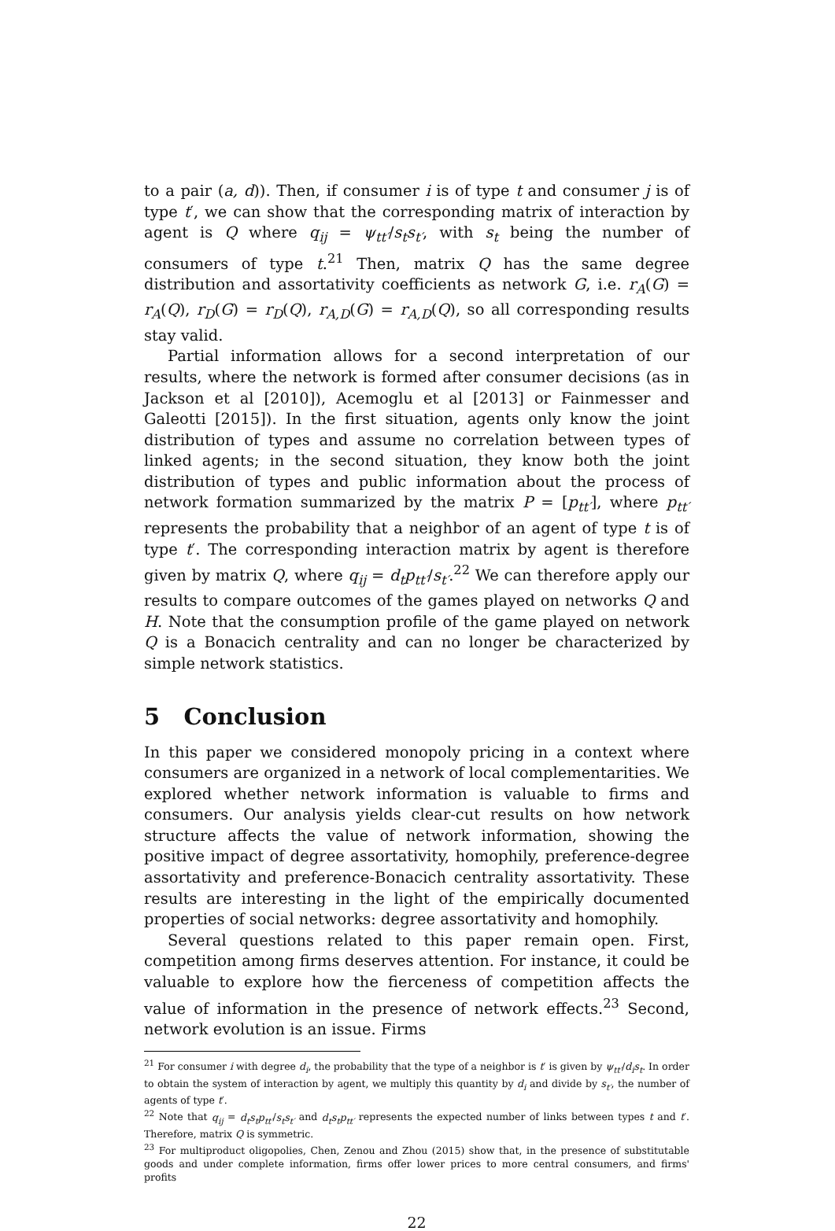to a pair (a, d)). Then, if consumer i is of type t and consumer j is of type t′, we can show that the corresponding matrix of interaction by agent is Q where q<sub>ij</sub> = ψ<sub>tt′</sub>/s<sub>t</sub>s<sub>t′</sub>, with s<sub>t</sub> being the number of consumers of type t.<sup>21</sup> Then, matrix Q has the same degree distribution and assortativity coefficients as network G, i.e. r<sub>A</sub>(G) = r<sub>A</sub>(Q), r<sub>D</sub>(G) = r<sub>D</sub>(Q), r<sub>A,D</sub>(G) = r<sub>A,D</sub>(Q), so all corresponding results stay valid.
Partial information allows for a second interpretation of our results, where the network is formed after consumer decisions (as in Jackson et al [2010]), Acemoglu et al [2013] or Fainmesser and Galeotti [2015]). In the first situation, agents only know the joint distribution of types and assume no correlation between types of linked agents; in the second situation, they know both the joint distribution of types and public information about the process of network formation summarized by the matrix P = [p<sub>tt′</sub>], where p<sub>tt′</sub> represents the probability that a neighbor of an agent of type t is of type t′. The corresponding interaction matrix by agent is therefore given by matrix Q, where q<sub>ij</sub> = d<sub>t</sub>p<sub>tt′</sub>/s<sub>t′</sub>.<sup>22</sup> We can therefore apply our results to compare outcomes of the games played on networks Q and H. Note that the consumption profile of the game played on network Q is a Bonacich centrality and can no longer be characterized by simple network statistics.
5 Conclusion
In this paper we considered monopoly pricing in a context where consumers are organized in a network of local complementarities. We explored whether network information is valuable to firms and consumers. Our analysis yields clear-cut results on how network structure affects the value of network information, showing the positive impact of degree assortativity, homophily, preference-degree assortativity and preference-Bonacich centrality assortativity. These results are interesting in the light of the empirically documented properties of social networks: degree assortativity and homophily.
Several questions related to this paper remain open. First, competition among firms deserves attention. For instance, it could be valuable to explore how the fierceness of competition affects the value of information in the presence of network effects.<sup>23</sup> Second, network evolution is an issue. Firms
<sup>21</sup> For consumer i with degree d<sub>i</sub>, the probability that the type of a neighbor is t′ is given by ψ<sub>tt′</sub>/d<sub>i</sub>s<sub>t</sub>. In order to obtain the system of interaction by agent, we multiply this quantity by d<sub>i</sub> and divide by s<sub>t′</sub>, the number of agents of type t′.
<sup>22</sup> Note that q<sub>ij</sub> = d<sub>t</sub>s<sub>t</sub>p<sub>tt′</sub>/s<sub>t</sub>s<sub>t′</sub> and d<sub>t</sub>s<sub>t</sub>p<sub>tt′</sub> represents the expected number of links between types t and t′. Therefore, matrix Q is symmetric.
<sup>23</sup> For multiproduct oligopolies, Chen, Zenou and Zhou (2015) show that, in the presence of substitutable goods and under complete information, firms offer lower prices to more central consumers, and firms' profits
22